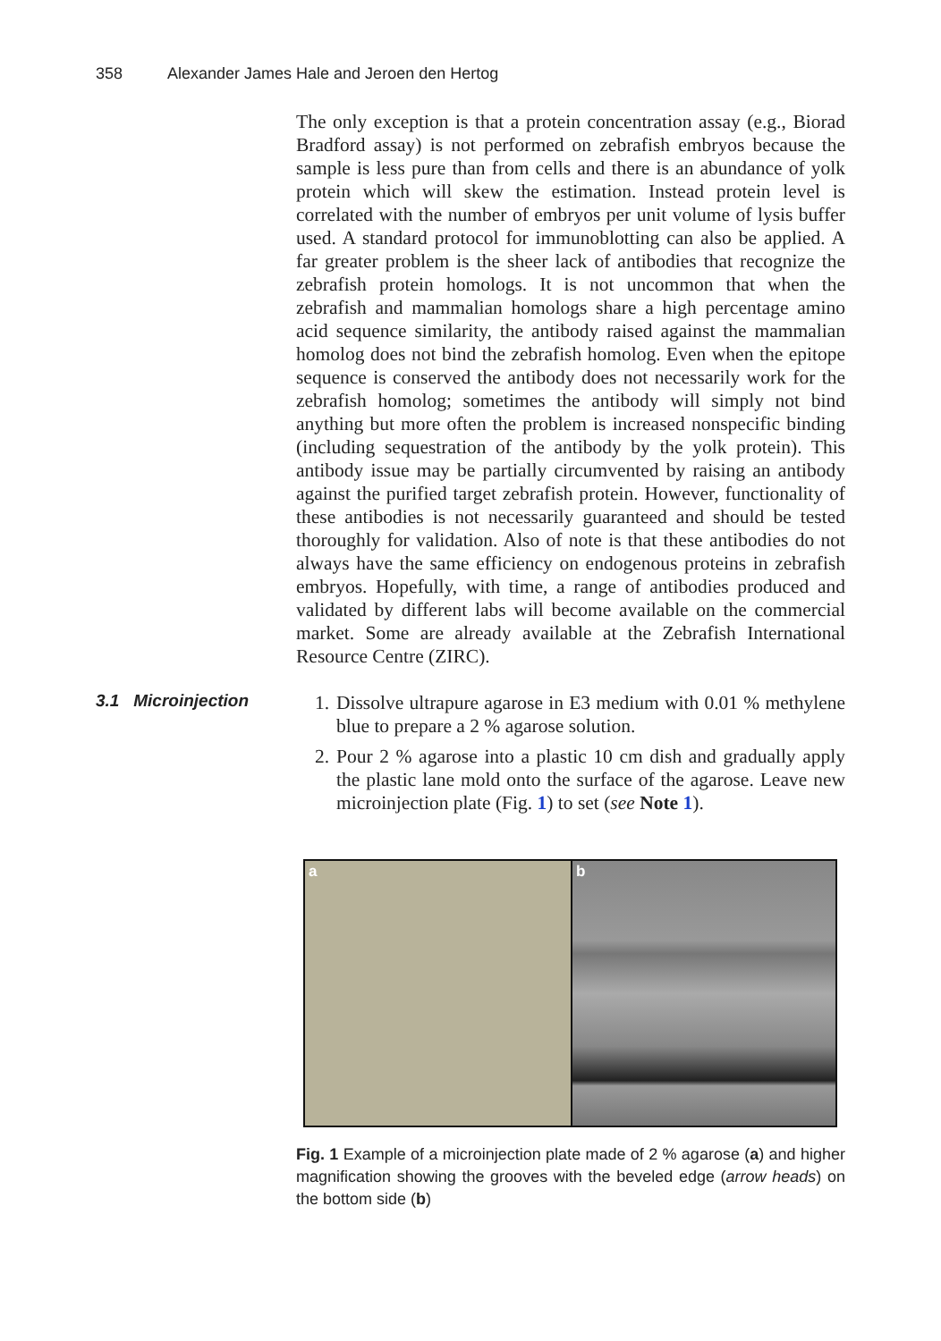358 Alexander James Hale and Jeroen den Hertog
The only exception is that a protein concentration assay (e.g., Biorad Bradford assay) is not performed on zebrafish embryos because the sample is less pure than from cells and there is an abundance of yolk protein which will skew the estimation. Instead protein level is correlated with the number of embryos per unit volume of lysis buffer used. A standard protocol for immunoblotting can also be applied. A far greater problem is the sheer lack of antibodies that recognize the zebrafish protein homologs. It is not uncommon that when the zebrafish and mammalian homologs share a high percentage amino acid sequence similarity, the antibody raised against the mammalian homolog does not bind the zebrafish homolog. Even when the epitope sequence is conserved the antibody does not necessarily work for the zebrafish homolog; sometimes the antibody will simply not bind anything but more often the problem is increased nonspecific binding (including sequestration of the antibody by the yolk protein). This antibody issue may be partially circumvented by raising an antibody against the purified target zebrafish protein. However, functionality of these antibodies is not necessarily guaranteed and should be tested thoroughly for validation. Also of note is that these antibodies do not always have the same efficiency on endogenous proteins in zebrafish embryos. Hopefully, with time, a range of antibodies produced and validated by different labs will become available on the commercial market. Some are already available at the Zebrafish International Resource Centre (ZIRC).
3.1 Microinjection
1. Dissolve ultrapure agarose in E3 medium with 0.01 % methylene blue to prepare a 2 % agarose solution.
2. Pour 2 % agarose into a plastic 10 cm dish and gradually apply the plastic lane mold onto the surface of the agarose. Leave new microinjection plate (Fig. 1) to set (see Note 1).
a b
Fig. 1 Example of a microinjection plate made of 2 % agarose (a) and higher magnification showing the grooves with the beveled edge (arrow heads) on the bottom side (b)